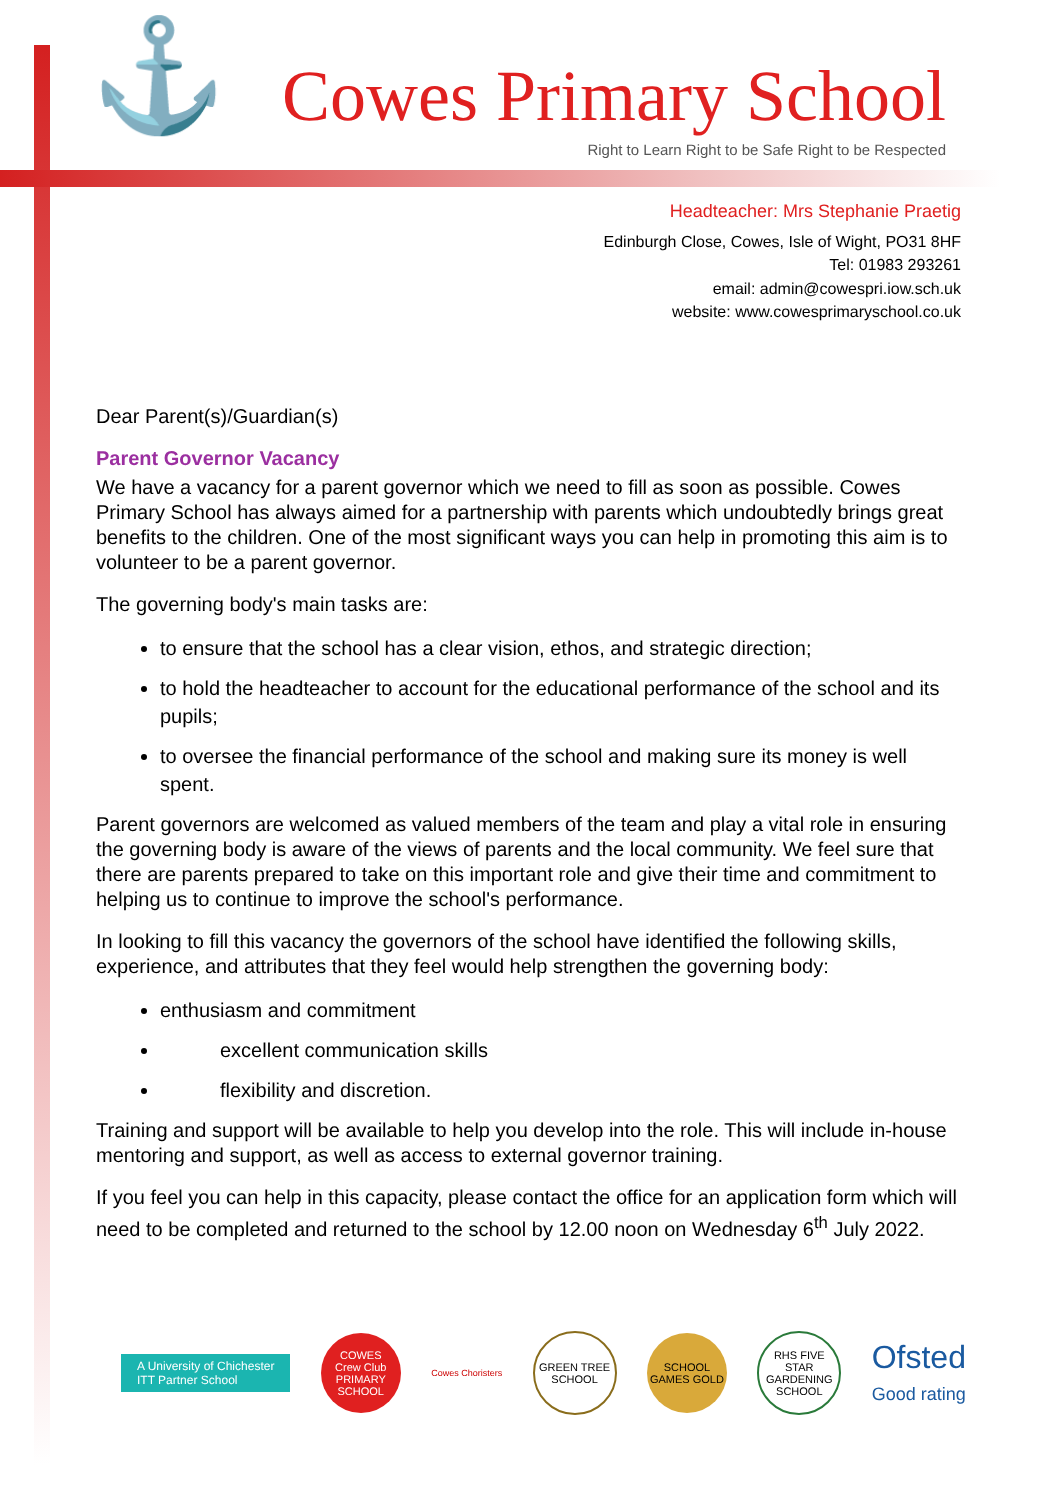⚓ Cowes Primary School
Right to Learn Right to be Safe Right to be Respected
Headteacher: Mrs Stephanie Praetig
Edinburgh Close, Cowes, Isle of Wight, PO31 8HF
Tel: 01983 293261
email: admin@cowespri.iow.sch.uk
website: www.cowesprimaryschool.co.uk
Dear Parent(s)/Guardian(s)
Parent Governor Vacancy
We have a vacancy for a parent governor which we need to fill as soon as possible. Cowes Primary School has always aimed for a partnership with parents which undoubtedly brings great benefits to the children. One of the most significant ways you can help in promoting this aim is to volunteer to be a parent governor.
The governing body's main tasks are:
to ensure that the school has a clear vision, ethos, and strategic direction;
to hold the headteacher to account for the educational performance of the school and its pupils;
to oversee the financial performance of the school and making sure its money is well spent.
Parent governors are welcomed as valued members of the team and play a vital role in ensuring the governing body is aware of the views of parents and the local community. We feel sure that there are parents prepared to take on this important role and give their time and commitment to helping us to continue to improve the school's performance.
In looking to fill this vacancy the governors of the school have identified the following skills, experience, and attributes that they feel would help strengthen the governing body:
enthusiasm and commitment
   excellent communication skills
   flexibility and discretion.
Training and support will be available to help you develop into the role. This will include in-house mentoring and support, as well as access to external governor training.
If you feel you can help in this capacity, please contact the office for an application form which will need to be completed and returned to the school by 12.00 noon on Wednesday 6<sup>th</sup> July 2022.
A University of Chichester
ITT Partner School
COWES
Crew Club
PRIMARY SCHOOL
Cowes Choristers
GREEN TREE SCHOOL
SCHOOL GAMES GOLD
RHS FIVE STAR GARDENING SCHOOL
Ofsted
Good rating